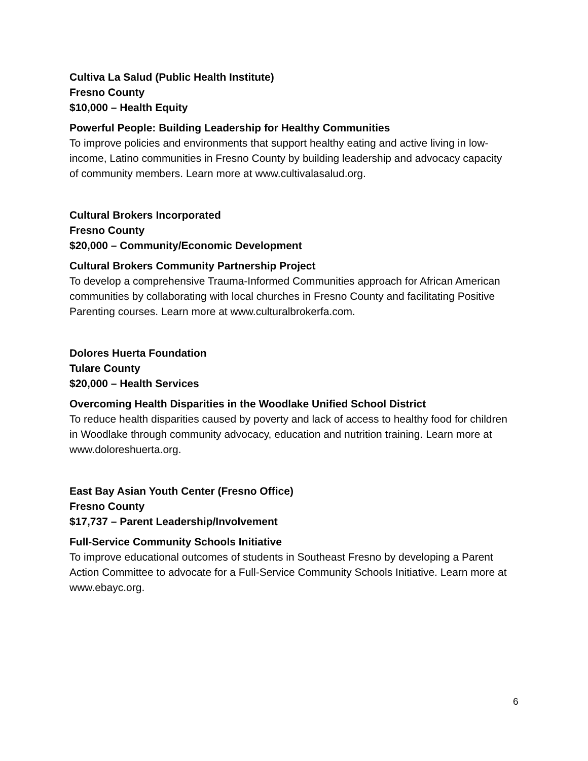Cultiva La Salud (Public Health Institute)
Fresno County
$10,000 – Health Equity
Powerful People: Building Leadership for Healthy Communities
To improve policies and environments that support healthy eating and active living in low-income, Latino communities in Fresno County by building leadership and advocacy capacity of community members. Learn more at www.cultivalasalud.org.
Cultural Brokers Incorporated
Fresno County
$20,000 – Community/Economic Development
Cultural Brokers Community Partnership Project
To develop a comprehensive Trauma-Informed Communities approach for African American communities by collaborating with local churches in Fresno County and facilitating Positive Parenting courses. Learn more at www.culturalbrokerfa.com.
Dolores Huerta Foundation
Tulare County
$20,000 – Health Services
Overcoming Health Disparities in the Woodlake Unified School District
To reduce health disparities caused by poverty and lack of access to healthy food for children in Woodlake through community advocacy, education and nutrition training. Learn more at www.doloreshuerta.org.
East Bay Asian Youth Center (Fresno Office)
Fresno County
$17,737 – Parent Leadership/Involvement
Full-Service Community Schools Initiative
To improve educational outcomes of students in Southeast Fresno by developing a Parent Action Committee to advocate for a Full-Service Community Schools Initiative. Learn more at www.ebayc.org.
6